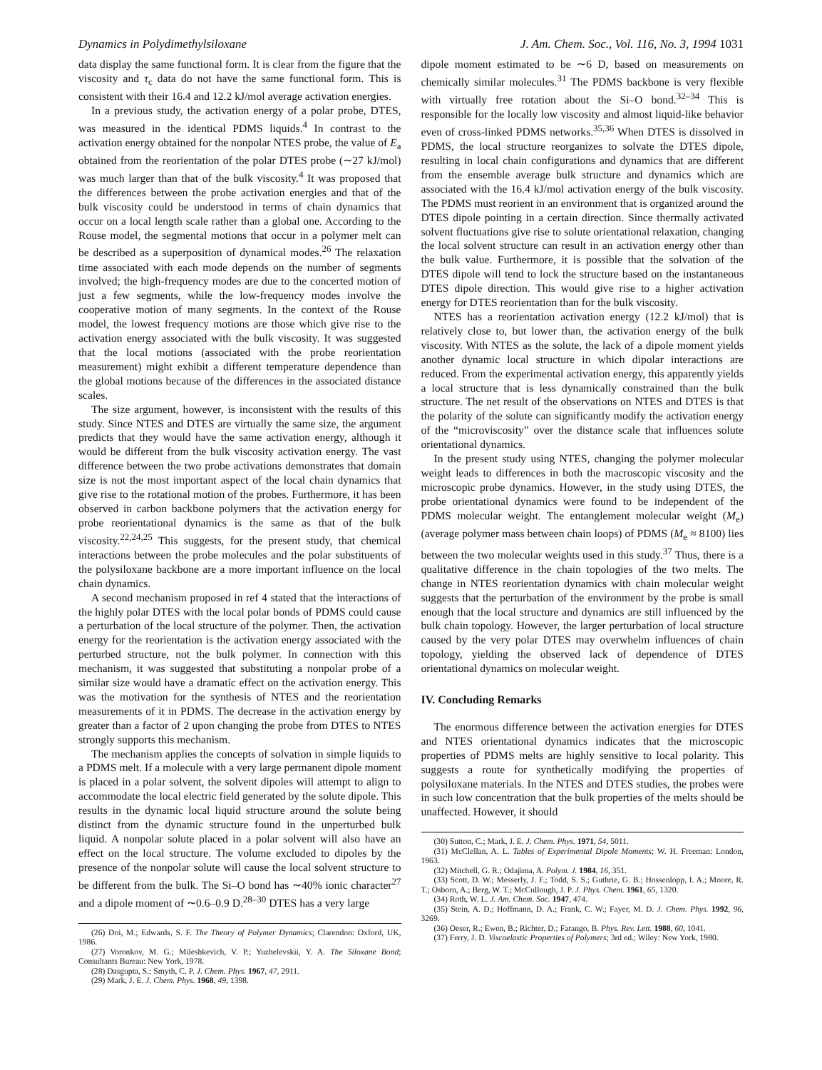Dynamics in Polydimethylsiloxane J. Am. Chem. Soc., Vol. 116, No. 3, 1994 1031
data display the same functional form. It is clear from the figure that the viscosity and τ<sub>c</sub> data do not have the same functional form. This is consistent with their 16.4 and 12.2 kJ/mol average activation energies.
In a previous study, the activation energy of a polar probe, DTES, was measured in the identical PDMS liquids.<sup>4</sup> In contrast to the activation energy obtained for the nonpolar NTES probe, the value of E<sub>a</sub> obtained from the reorientation of the polar DTES probe (∼27 kJ/mol) was much larger than that of the bulk viscosity.<sup>4</sup> It was proposed that the differences between the probe activation energies and that of the bulk viscosity could be understood in terms of chain dynamics that occur on a local length scale rather than a global one. According to the Rouse model, the segmental motions that occur in a polymer melt can be described as a superposition of dynamical modes.<sup>26</sup> The relaxation time associated with each mode depends on the number of segments involved; the high-frequency modes are due to the concerted motion of just a few segments, while the low-frequency modes involve the cooperative motion of many segments. In the context of the Rouse model, the lowest frequency motions are those which give rise to the activation energy associated with the bulk viscosity. It was suggested that the local motions (associated with the probe reorientation measurement) might exhibit a different temperature dependence than the global motions because of the differences in the associated distance scales.
The size argument, however, is inconsistent with the results of this study. Since NTES and DTES are virtually the same size, the argument predicts that they would have the same activation energy, although it would be different from the bulk viscosity activation energy. The vast difference between the two probe activations demonstrates that domain size is not the most important aspect of the local chain dynamics that give rise to the rotational motion of the probes. Furthermore, it has been observed in carbon backbone polymers that the activation energy for probe reorientational dynamics is the same as that of the bulk viscosity.<sup>22,24,25</sup> This suggests, for the present study, that chemical interactions between the probe molecules and the polar substituents of the polysiloxane backbone are a more important influence on the local chain dynamics.
A second mechanism proposed in ref 4 stated that the interactions of the highly polar DTES with the local polar bonds of PDMS could cause a perturbation of the local structure of the polymer. Then, the activation energy for the reorientation is the activation energy associated with the perturbed structure, not the bulk polymer. In connection with this mechanism, it was suggested that substituting a nonpolar probe of a similar size would have a dramatic effect on the activation energy. This was the motivation for the synthesis of NTES and the reorientation measurements of it in PDMS. The decrease in the activation energy by greater than a factor of 2 upon changing the probe from DTES to NTES strongly supports this mechanism.
The mechanism applies the concepts of solvation in simple liquids to a PDMS melt. If a molecule with a very large permanent dipole moment is placed in a polar solvent, the solvent dipoles will attempt to align to accommodate the local electric field generated by the solute dipole. This results in the dynamic local liquid structure around the solute being distinct from the dynamic structure found in the unperturbed bulk liquid. A nonpolar solute placed in a polar solvent will also have an effect on the local structure. The volume excluded to dipoles by the presence of the nonpolar solute will cause the local solvent structure to be different from the bulk. The Si–O bond has ∼40% ionic character<sup>27</sup> and a dipole moment of ∼0.6–0.9 D.<sup>28–30</sup> DTES has a very large
(26) Doi, M.; Edwards, S. F. The Theory of Polymer Dynamics; Clarendon: Oxford, UK, 1986.
(27) Voronkov, M. G.; Mileshkevich, V. P.; Yuzhelevskii, Y. A. The Siloxane Bond; Consultants Bureau: New York, 1978.
(28) Dasgupta, S.; Smyth, C. P. J. Chem. Phys. 1967, 47, 2911.
(29) Mark, J. E. J. Chem. Phys. 1968, 49, 1398.
dipole moment estimated to be ∼6 D, based on measurements on chemically similar molecules.<sup>31</sup> The PDMS backbone is very flexible with virtually free rotation about the Si–O bond.<sup>32–34</sup> This is responsible for the locally low viscosity and almost liquid-like behavior even of cross-linked PDMS networks.<sup>35,36</sup> When DTES is dissolved in PDMS, the local structure reorganizes to solvate the DTES dipole, resulting in local chain configurations and dynamics that are different from the ensemble average bulk structure and dynamics which are associated with the 16.4 kJ/mol activation energy of the bulk viscosity. The PDMS must reorient in an environment that is organized around the DTES dipole pointing in a certain direction. Since thermally activated solvent fluctuations give rise to solute orientational relaxation, changing the local solvent structure can result in an activation energy other than the bulk value. Furthermore, it is possible that the solvation of the DTES dipole will tend to lock the structure based on the instantaneous DTES dipole direction. This would give rise to a higher activation energy for DTES reorientation than for the bulk viscosity.
NTES has a reorientation activation energy (12.2 kJ/mol) that is relatively close to, but lower than, the activation energy of the bulk viscosity. With NTES as the solute, the lack of a dipole moment yields another dynamic local structure in which dipolar interactions are reduced. From the experimental activation energy, this apparently yields a local structure that is less dynamically constrained than the bulk structure. The net result of the observations on NTES and DTES is that the polarity of the solute can significantly modify the activation energy of the “microviscosity” over the distance scale that influences solute orientational dynamics.
In the present study using NTES, changing the polymer molecular weight leads to differences in both the macroscopic viscosity and the microscopic probe dynamics. However, in the study using DTES, the probe orientational dynamics were found to be independent of the PDMS molecular weight. The entanglement molecular weight (M<sub>e</sub>) (average polymer mass between chain loops) of PDMS (M<sub>e</sub> ≈ 8100) lies between the two molecular weights used in this study.<sup>37</sup> Thus, there is a qualitative difference in the chain topologies of the two melts. The change in NTES reorientation dynamics with chain molecular weight suggests that the perturbation of the environment by the probe is small enough that the local structure and dynamics are still influenced by the bulk chain topology. However, the larger perturbation of local structure caused by the very polar DTES may overwhelm influences of chain topology, yielding the observed lack of dependence of DTES orientational dynamics on molecular weight.
IV. Concluding Remarks
The enormous difference between the activation energies for DTES and NTES orientational dynamics indicates that the microscopic properties of PDMS melts are highly sensitive to local polarity. This suggests a route for synthetically modifying the properties of polysiloxane materials. In the NTES and DTES studies, the probes were in such low concentration that the bulk properties of the melts should be unaffected. However, it should
(30) Sutton, C.; Mark, J. E. J. Chem. Phys. 1971, 54, 5011.
(31) McClellan, A. L. Tables of Experimental Dipole Moments; W. H. Freeman: London, 1963.
(32) Mitchell, G. R.; Odajima, A. Polym. J. 1984, 16, 351.
(33) Scott, D. W.; Messerly, J. F.; Todd, S. S.; Guthrie, G. B.; Hossenlopp, I. A.; Moore, R. T.; Osborn, A.; Berg, W. T.; McCullough, J. P. J. Phys. Chem. 1961, 65, 1320.
(34) Roth, W. L. J. Am. Chem. Soc. 1947, 474.
(35) Stein, A. D.; Hoffmann, D. A.; Frank, C. W.; Fayer, M. D. J. Chem. Phys. 1992, 96, 3269.
(36) Oeser, R.; Ewen, B.; Richter, D.; Farango, B. Phys. Rev. Lett. 1988, 60, 1041.
(37) Ferry, J. D. Viscoelastic Properties of Polymers; 3rd ed.; Wiley: New York, 1980.